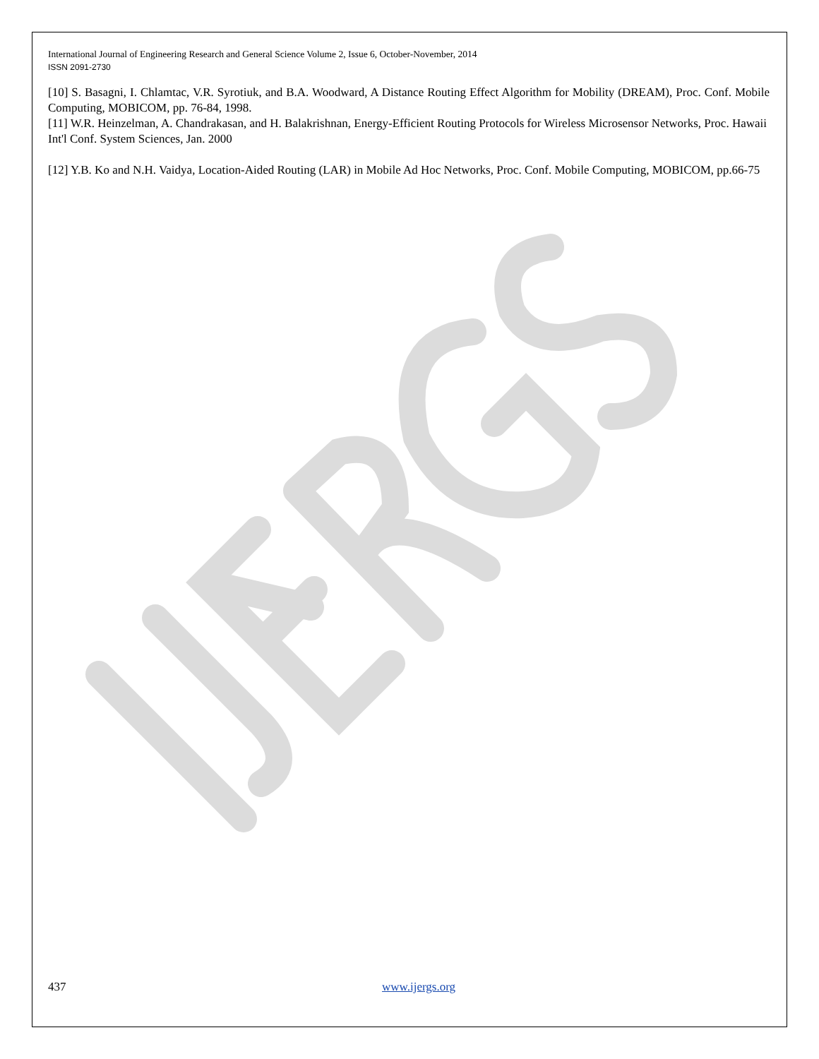International Journal of Engineering Research and General Science Volume 2, Issue 6, October-November, 2014
ISSN 2091-2730
[10] S. Basagni, I. Chlamtac, V.R. Syrotiuk, and B.A. Woodward, A Distance Routing Effect Algorithm for Mobility (DREAM), Proc. Conf. Mobile Computing, MOBICOM, pp. 76-84, 1998.
[11] W.R. Heinzelman, A. Chandrakasan, and H. Balakrishnan, Energy-Efficient Routing Protocols for Wireless Microsensor Networks, Proc. Hawaii Int'l Conf. System Sciences, Jan. 2000
[12] Y.B. Ko and N.H. Vaidya, Location-Aided Routing (LAR) in Mobile Ad Hoc Networks, Proc. Conf. Mobile Computing, MOBICOM, pp.66-75
437 www.ijergs.org